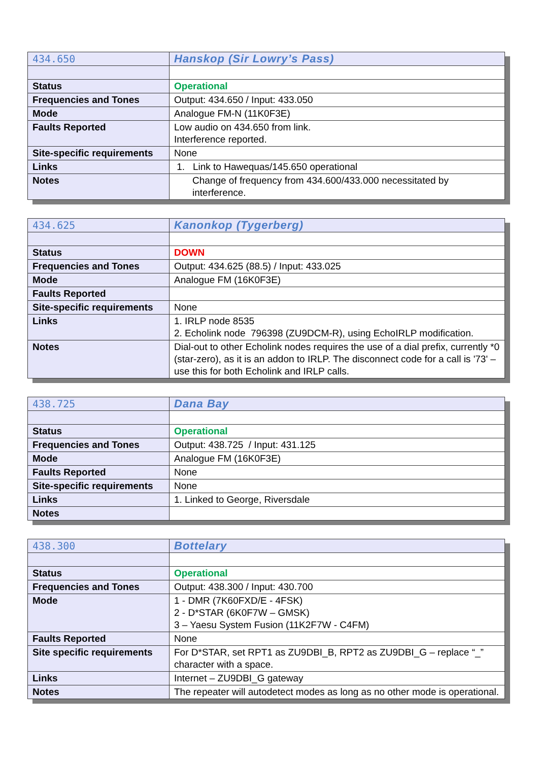| 434.650 | Hanskop (Sir Lowry’s Pass) |
| Status | Operational |
| Frequencies and Tones | Output: 434.650 / Input: 433.050 |
| Mode | Analogue FM-N (11K0F3E) |
| Faults Reported | Low audio on 434.650 from link. Interference reported. |
| Site-specific requirements | None |
| Links | 1. Link to Hawequas/145.650 operational |
| Notes | Change of frequency from 434.600/433.000 necessitated by interference. |
| 434.625 | Kanonkop (Tygerberg) |
| Status | DOWN |
| Frequencies and Tones | Output: 434.625 (88.5) / Input: 433.025 |
| Mode | Analogue FM (16K0F3E) |
| Faults Reported | |
| Site-specific requirements | None |
| Links | 1. IRLP node 8535 2. Echolink node 796398 (ZU9DCM-R), using EchoIRLP modification. |
| Notes | Dial-out to other Echolink nodes requires the use of a dial prefix, currently *0 (star-zero), as it is an addon to IRLP. The disconnect code for a call is '73' – use this for both Echolink and IRLP calls. |
| 438.725 | Dana Bay |
| Status | Operational |
| Frequencies and Tones | Output: 438.725 / Input: 431.125 |
| Mode | Analogue FM (16K0F3E) |
| Faults Reported | None |
| Site-specific requirements | None |
| Links | 1. Linked to George, Riversdale |
| Notes | |
| 438.300 | Bottelary |
| Status | Operational |
| Frequencies and Tones | Output: 438.300 / Input: 430.700 |
| Mode | 1 - DMR (7K60FXD/E - 4FSK) 2 - D*STAR (6K0F7W – GMSK) 3 – Yaesu System Fusion (11K2F7W - C4FM) |
| Faults Reported | None |
| Site specific requirements | For D*STAR, set RPT1 as ZU9DBI_B, RPT2 as ZU9DBI_G – replace “_” character with a space. |
| Links | Internet – ZU9DBI_G gateway |
| Notes | The repeater will autodetect modes as long as no other mode is operational. |